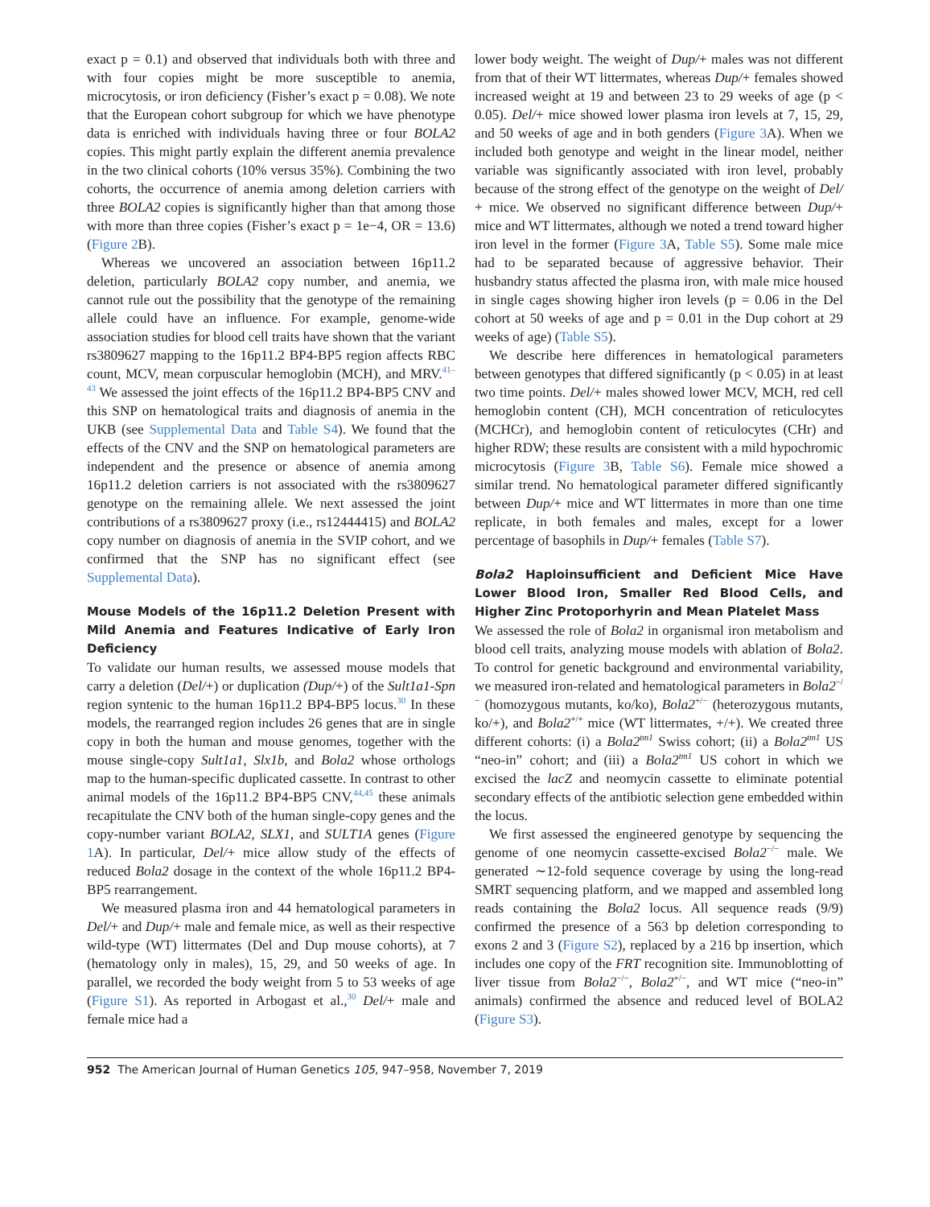exact p = 0.1) and observed that individuals both with three and with four copies might be more susceptible to anemia, microcytosis, or iron deficiency (Fisher’s exact p = 0.08). We note that the European cohort subgroup for which we have phenotype data is enriched with individuals having three or four BOLA2 copies. This might partly explain the different anemia prevalence in the two clinical cohorts (10% versus 35%). Combining the two cohorts, the occurrence of anemia among deletion carriers with three BOLA2 copies is significantly higher than that among those with more than three copies (Fisher’s exact p = 1e−4, OR = 13.6) (Figure 2 B).
Whereas we uncovered an association between 16p11.2 deletion, particularly BOLA2 copy number, and anemia, we cannot rule out the possibility that the genotype of the remaining allele could have an influence. For example, genome-wide association studies for blood cell traits have shown that the variant rs3809627 mapping to the 16p11.2 BP4-BP5 region affects RBC count, MCV, mean corpuscular hemoglobin (MCH), and MRV.<sup>41–43</sup> We assessed the joint effects of the 16p11.2 BP4-BP5 CNV and this SNP on hematological traits and diagnosis of anemia in the UKB (see Supplemental Data and Table S4). We found that the effects of the CNV and the SNP on hematological parameters are independent and the presence or absence of anemia among 16p11.2 deletion carriers is not associated with the rs3809627 genotype on the remaining allele. We next assessed the joint contributions of a rs3809627 proxy (i.e., rs12444415) and BOLA2 copy number on diagnosis of anemia in the SVIP cohort, and we confirmed that the SNP has no significant effect (see Supplemental Data).
Mouse Models of the 16p11.2 Deletion Present with Mild Anemia and Features Indicative of Early Iron Deficiency
To validate our human results, we assessed mouse models that carry a deletion (Del/+) or duplication (Dup/+) of the Sult1a1-Spn region syntenic to the human 16p11.2 BP4-BP5 locus.<sup>30</sup> In these models, the rearranged region includes 26 genes that are in single copy in both the human and mouse genomes, together with the mouse single-copy Sult1a1, Slx1b, and Bola2 whose orthologs map to the human-specific duplicated cassette. In contrast to other animal models of the 16p11.2 BP4-BP5 CNV,<sup>44,45</sup> these animals recapitulate the CNV both of the human single-copy genes and the copy-number variant BOLA2, SLX1, and SULT1A genes (Figure 1 A). In particular, Del/+ mice allow study of the effects of reduced Bola2 dosage in the context of the whole 16p11.2 BP4-BP5 rearrangement.
We measured plasma iron and 44 hematological parameters in Del/+ and Dup/+ male and female mice, as well as their respective wild-type (WT) littermates (Del and Dup mouse cohorts), at 7 (hematology only in males), 15, 29, and 50 weeks of age. In parallel, we recorded the body weight from 5 to 53 weeks of age (Figure S1). As reported in Arbogast et al.,<sup>30</sup> Del/+ male and female mice had a
lower body weight. The weight of Dup/+ males was not different from that of their WT littermates, whereas Dup/+ females showed increased weight at 19 and between 23 to 29 weeks of age (p < 0.05). Del/+ mice showed lower plasma iron levels at 7, 15, 29, and 50 weeks of age and in both genders (Figure 3 A). When we included both genotype and weight in the linear model, neither variable was significantly associated with iron level, probably because of the strong effect of the genotype on the weight of Del/ + mice. We observed no significant difference between Dup/+ mice and WT littermates, although we noted a trend toward higher iron level in the former (Figure 3 A, Table S5). Some male mice had to be separated because of aggressive behavior. Their husbandry status affected the plasma iron, with male mice housed in single cages showing higher iron levels (p = 0.06 in the Del cohort at 50 weeks of age and p = 0.01 in the Dup cohort at 29 weeks of age) (Table S5).
We describe here differences in hematological parameters between genotypes that differed significantly (p < 0.05) in at least two time points. Del/+ males showed lower MCV, MCH, red cell hemoglobin content (CH), MCH concentration of reticulocytes (MCHCr), and hemoglobin content of reticulocytes (CHr) and higher RDW; these results are consistent with a mild hypochromic microcytosis (Figure 3 B, Table S6). Female mice showed a similar trend. No hematological parameter differed significantly between Dup/+ mice and WT littermates in more than one time replicate, in both females and males, except for a lower percentage of basophils in Dup/+ females (Table S7).
Bola2 Haploinsufficient and Deficient Mice Have Lower Blood Iron, Smaller Red Blood Cells, and Higher Zinc Protoporhyrin and Mean Platelet Mass
We assessed the role of Bola2 in organismal iron metabolism and blood cell traits, analyzing mouse models with ablation of Bola2. To control for genetic background and environmental variability, we measured iron-related and hematological parameters in Bola2<sup>−/−</sup> (homozygous mutants, ko/ko), Bola2<sup>+/−</sup> (heterozygous mutants, ko/+), and Bola2<sup>+/+</sup> mice (WT littermates, +/+). We created three different cohorts: (i) a Bola2<sup>tm1</sup> Swiss cohort; (ii) a Bola2<sup>tm1</sup> US “neo-in” cohort; and (iii) a Bola2<sup>tm1</sup> US cohort in which we excised the lacZ and neomycin cassette to eliminate potential secondary effects of the antibiotic selection gene embedded within the locus.
We first assessed the engineered genotype by sequencing the genome of one neomycin cassette-excised Bola2<sup>−/−</sup> male. We generated ∼12-fold sequence coverage by using the long-read SMRT sequencing platform, and we mapped and assembled long reads containing the Bola2 locus. All sequence reads (9/9) confirmed the presence of a 563 bp deletion corresponding to exons 2 and 3 (Figure S2), replaced by a 216 bp insertion, which includes one copy of the FRT recognition site. Immunoblotting of liver tissue from Bola2<sup>−/−</sup>, Bola2<sup>+/−</sup>, and WT mice (“neo-in” animals) confirmed the absence and reduced level of BOLA2 (Figure S3).
952 The American Journal of Human Genetics 105, 947–958, November 7, 2019